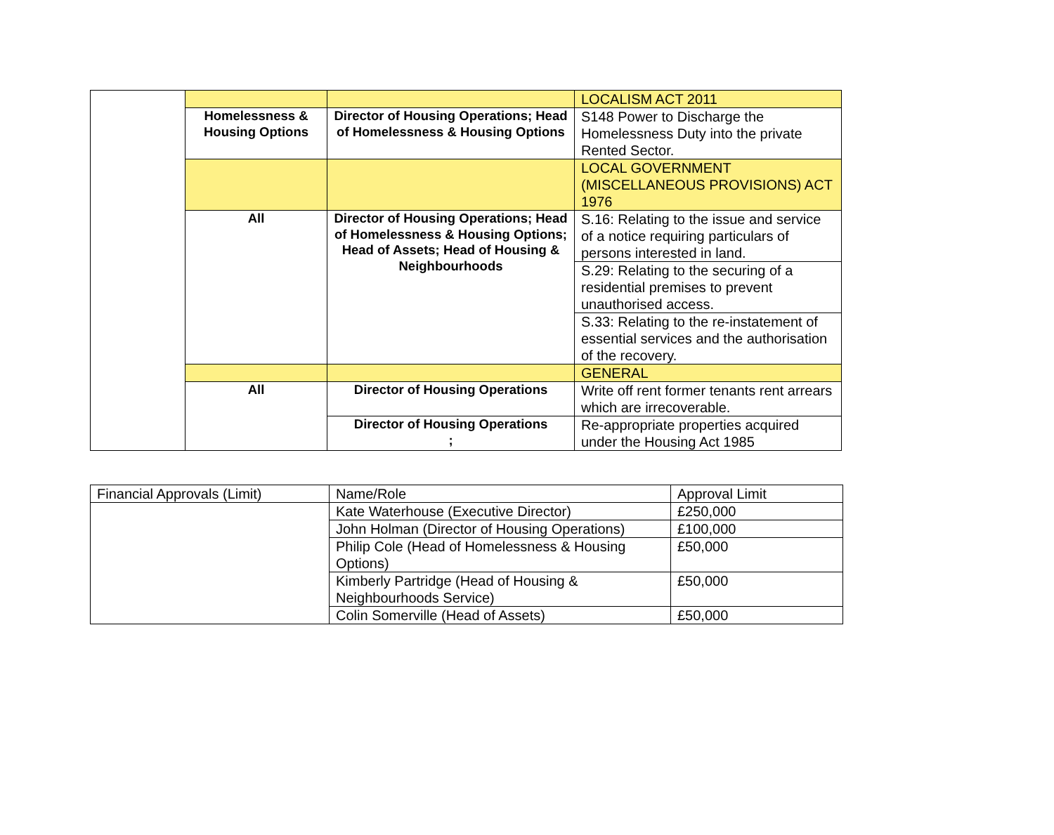| | | | LOCALISM ACT 2011 |
| | Homelessness & Housing Options | Director of Housing Operations; Head of Homelessness & Housing Options | S148 Power to Discharge the Homelessness Duty into the private Rented Sector. |
| | | | LOCAL GOVERNMENT (MISCELLANEOUS PROVISIONS) ACT 1976 |
| | All | Director of Housing Operations; Head of Homelessness & Housing Options; Head of Assets; Head of Housing & Neighbourhoods | S.16: Relating to the issue and service of a notice requiring particulars of persons interested in land. |
| | | | S.29: Relating to the securing of a residential premises to prevent unauthorised access. |
| | | | S.33: Relating to the re-instatement of essential services and the authorisation of the recovery. |
| | | | GENERAL |
| | All | Director of Housing Operations | Write off rent former tenants rent arrears which are irrecoverable. |
| | | Director of Housing Operations ; | Re-appropriate properties acquired under the Housing Act 1985 |
| Financial Approvals (Limit) | Name/Role | Approval Limit |
| | Kate Waterhouse (Executive Director) | £250,000 |
| | John Holman (Director of Housing Operations) | £100,000 |
| | Philip Cole (Head of Homelessness & Housing Options) | £50,000 |
| | Kimberly Partridge (Head of Housing & Neighbourhoods Service) | £50,000 |
| | Colin Somerville (Head of Assets) | £50,000 |